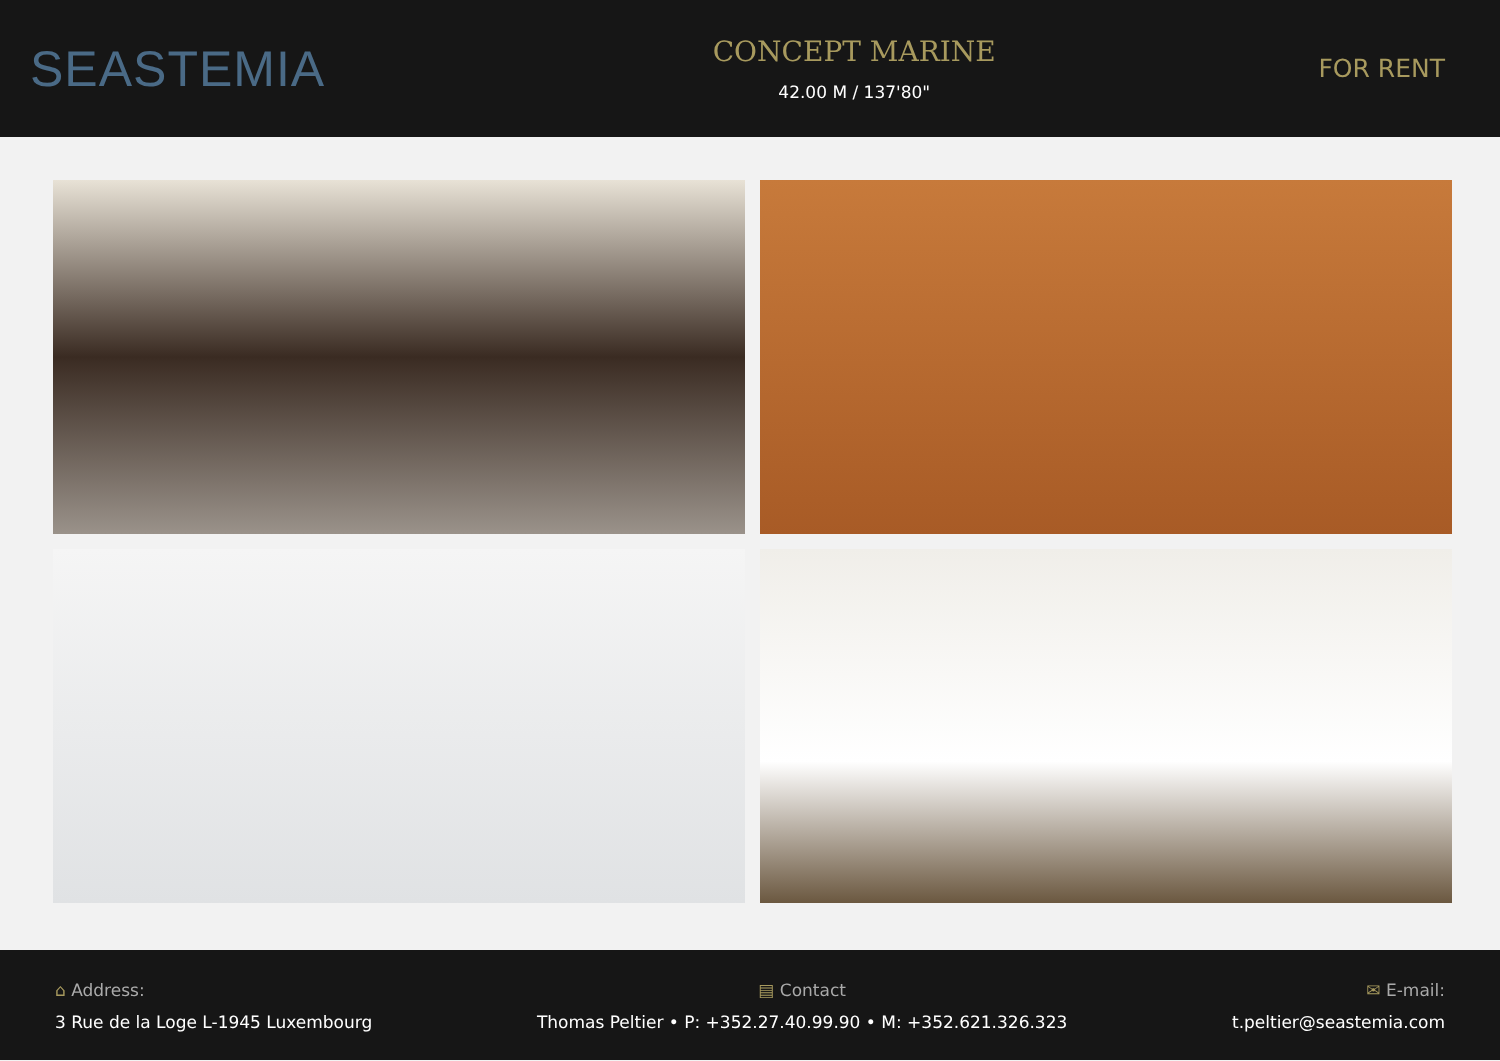SEASTEMIA
CONCEPT MARINE
42.00 M / 137'80"
FOR RENT
⌂ Address:
3 Rue de la Loge L-1945 Luxembourg
▤ Contact
Thomas Peltier • P: +352.27.40.99.90 • M: +352.621.326.323
✉ E-mail:
t.peltier@seastemia.com